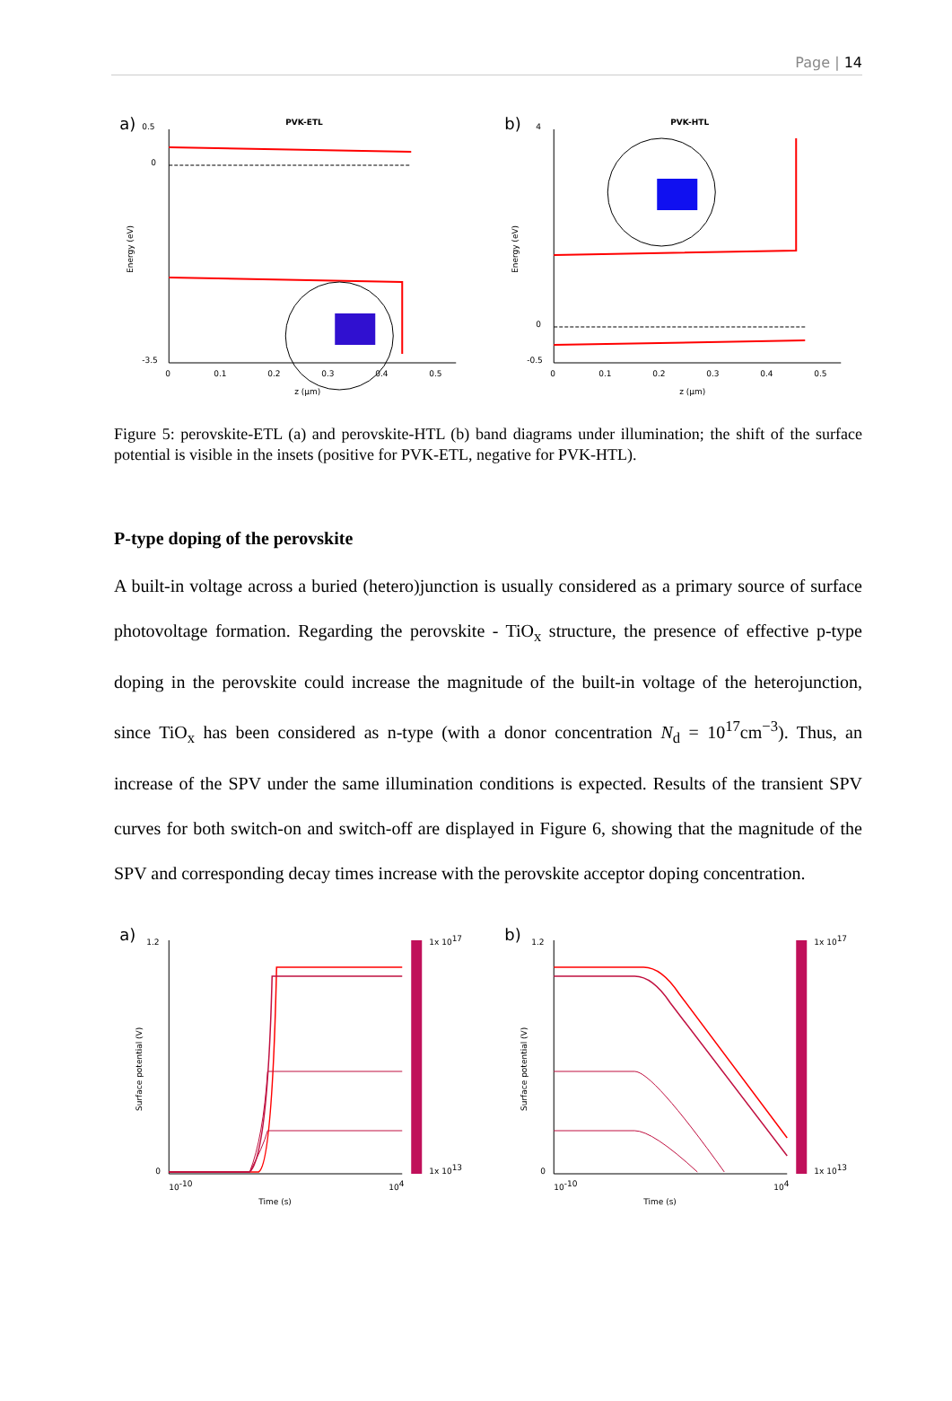Page | 14
a)
PVK-ETL
0.5
0
-3.5
Energy (eV)
0
0.1
0.2
0.3
0.4
0.5
z (μm)
b)
PVK-HTL
4
0
-0.5
Energy (eV)
0
0.1
0.2
0.3
0.4
0.5
z (μm)
Figure 5: perovskite-ETL (a) and perovskite-HTL (b) band diagrams under illumination; the shift of the surface potential is visible in the insets (positive for PVK-ETL, negative for PVK-HTL).
P-type doping of the perovskite
A built-in voltage across a buried (hetero)junction is usually considered as a primary source of surface photovoltage formation. Regarding the perovskite - TiO<sub>x</sub> structure, the presence of effective p-type doping in the perovskite could increase the magnitude of the built-in voltage of the heterojunction, since TiO<sub>x</sub> has been considered as n-type (with a donor concentration N<sub>d</sub> = 10<sup>17</sup>cm<sup>−3</sup>). Thus, an increase of the SPV under the same illumination conditions is expected. Results of the transient SPV curves for both switch-on and switch-off are displayed in Figure 6, showing that the magnitude of the SPV and corresponding decay times increase with the perovskite acceptor doping concentration.
a)
1.2
0
Surface potential (V)
1x 1017
1x 1013
10-10
104
Time (s)
b)
1.2
0
Surface potential (V)
1x 1017
1x 1013
10-10
104
Time (s)